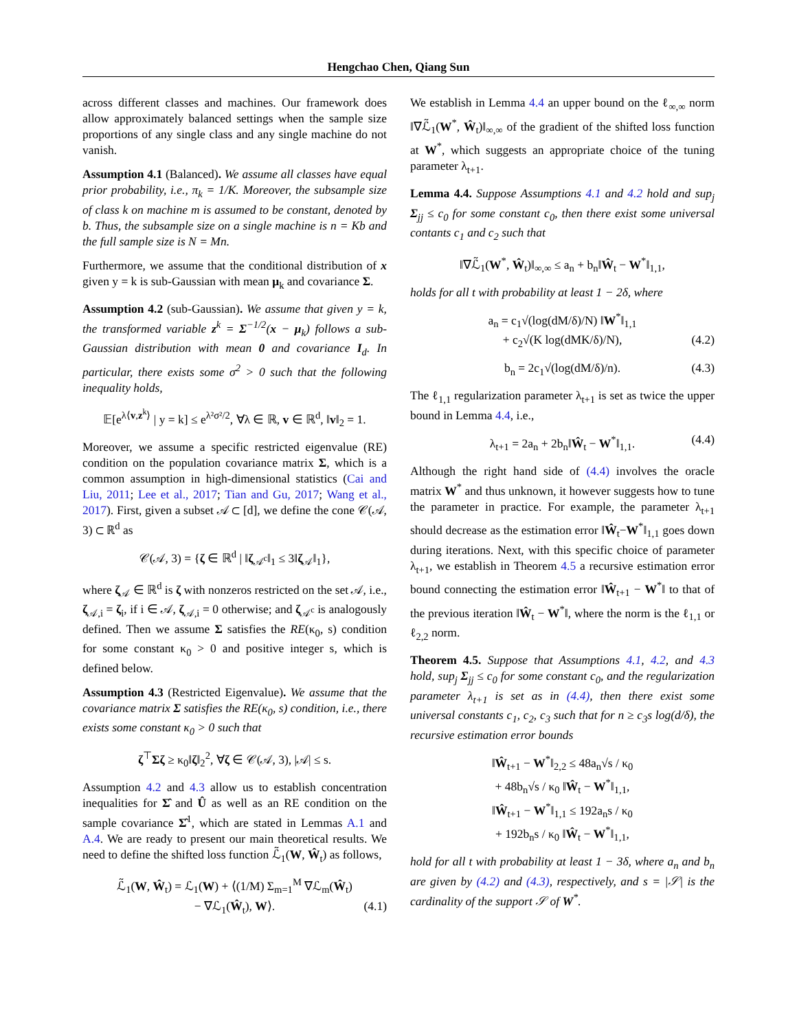Hengchao Chen, Qiang Sun
across different classes and machines. Our framework does allow approximately balanced settings when the sample size proportions of any single class and any single machine do not vanish.
Assumption 4.1 (Balanced). We assume all classes have equal prior probability, i.e., π<sub>k</sub> = 1/K. Moreover, the subsample size of class k on machine m is assumed to be constant, denoted by b. Thus, the subsample size on a single machine is n = Kb and the full sample size is N = Mn.
Furthermore, we assume that the conditional distribution of x given y = k is sub-Gaussian with mean μ<sub>k</sub> and covariance Σ.
Assumption 4.2 (sub-Gaussian). We assume that given y = k, the transformed variable z<sup>k</sup> = Σ<sup>−1/2</sup>(x − μ<sub>k</sub>) follows a sub-Gaussian distribution with mean 0 and covariance I<sub>d</sub>. In particular, there exists some σ<sup>2</sup> > 0 such that the following inequality holds,
𝔼[e<sup>λ⟨v,z<sup>k</sup>⟩</sup> | y = k] ≤ e<sup>λ²σ²/2</sup>, ∀λ ∈ ℝ, v ∈ ℝ<sup>d</sup>, ‖v‖<sub>2</sub> = 1.
Moreover, we assume a specific restricted eigenvalue (RE) condition on the population covariance matrix Σ, which is a common assumption in high-dimensional statistics (Cai and Liu, 2011; Lee et al., 2017; Tian and Gu, 2017; Wang et al., 2017). First, given a subset 𝒜 ⊂ [d], we define the cone 𝒞(𝒜, 3) ⊂ ℝ<sup>d</sup> as
𝒞(𝒜, 3) = {ζ ∈ ℝ<sup>d</sup> | ‖ζ<sub>𝒜<sup>c</sup></sub>‖<sub>1</sub> ≤ 3‖ζ<sub>𝒜</sub>‖<sub>1</sub>},
where ζ<sub>𝒜</sub> ∈ ℝ<sup>d</sup> is ζ with nonzeros restricted on the set 𝒜, i.e., ζ<sub>𝒜,i</sub> = ζ<sub>i</sub>, if i ∈ 𝒜, ζ<sub>𝒜,i</sub> = 0 otherwise; and ζ<sub>𝒜<sup>c</sup></sub> is analogously defined. Then we assume Σ satisfies the RE(κ<sub>0</sub>, s) condition for some constant κ<sub>0</sub> > 0 and positive integer s, which is defined below.
Assumption 4.3 (Restricted Eigenvalue). We assume that the covariance matrix Σ satisfies the RE(κ<sub>0</sub>, s) condition, i.e., there exists some constant κ<sub>0</sub> > 0 such that
ζ<sup>⊤</sup>Σζ ≥ κ<sub>0</sub>‖ζ‖<sub>2</sub><sup>2</sup>, ∀ζ ∈ 𝒞(𝒜, 3), |𝒜| ≤ s.
Assumption 4.2 and 4.3 allow us to establish concentration inequalities for Σ̂ and Û as well as an RE condition on the sample covariance Σ̂<sup>1</sup>, which are stated in Lemmas A.1 and A.4. We are ready to present our main theoretical results. We need to define the shifted loss function ℒ̃<sub>1</sub>(W, Ŵ<sub>t</sub>) as follows,
ℒ̃<sub>1</sub>(W, Ŵ<sub>t</sub>) = ℒ<sub>1</sub>(W) + ⟨(1/M) Σ<sub>m=1</sub><sup>M</sup> ∇ℒ<sub>m</sub>(Ŵ<sub>t</sub>)
− ∇ℒ<sub>1</sub>(Ŵ<sub>t</sub>), W⟩. (4.1)
We establish in Lemma 4.4 an upper bound on the ℓ<sub>∞,∞</sub> norm ‖∇ℒ̃<sub>1</sub>(W<sup>*</sup>, Ŵ<sub>t</sub>)‖<sub>∞,∞</sub> of the gradient of the shifted loss function at W<sup>*</sup>, which suggests an appropriate choice of the tuning parameter λ<sub>t+1</sub>.
Lemma 4.4. Suppose Assumptions 4.1 and 4.2 hold and sup<sub>j</sub> Σ<sub>jj</sub> ≤ c<sub>0</sub> for some constant c<sub>0</sub>, then there exist some universal contants c<sub>1</sub> and c<sub>2</sub> such that
‖∇ℒ̃<sub>1</sub>(W<sup>*</sup>, Ŵ<sub>t</sub>)‖<sub>∞,∞</sub> ≤ a<sub>n</sub> + b<sub>n</sub>‖Ŵ<sub>t</sub> − W<sup>*</sup>‖<sub>1,1</sub>,
holds for all t with probability at least 1 − 2δ, where
a<sub>n</sub> = c<sub>1</sub>√(log(dM/δ)/N) ‖W<sup>*</sup>‖<sub>1,1</sub>
+ c<sub>2</sub>√(K log(dMK/δ)/N), (4.2)
b<sub>n</sub> = 2c<sub>1</sub>√(log(dM/δ)/n). (4.3)
The ℓ<sub>1,1</sub> regularization parameter λ<sub>t+1</sub> is set as twice the upper bound in Lemma 4.4, i.e.,
λ<sub>t+1</sub> = 2a<sub>n</sub> + 2b<sub>n</sub>‖Ŵ<sub>t</sub> − W<sup>*</sup>‖<sub>1,1</sub>. (4.4)
Although the right hand side of (4.4) involves the oracle matrix W<sup>*</sup> and thus unknown, it however suggests how to tune the parameter in practice. For example, the parameter λ<sub>t+1</sub> should decrease as the estimation error ‖Ŵ<sub>t</sub>−W<sup>*</sup>‖<sub>1,1</sub> goes down during iterations. Next, with this specific choice of parameter λ<sub>t+1</sub>, we establish in Theorem 4.5 a recursive estimation error bound connecting the estimation error ‖Ŵ<sub>t+1</sub> − W<sup>*</sup>‖ to that of the previous iteration ‖Ŵ<sub>t</sub> − W<sup>*</sup>‖, where the norm is the ℓ<sub>1,1</sub> or ℓ<sub>2,2</sub> norm.
Theorem 4.5. Suppose that Assumptions 4.1, 4.2, and 4.3 hold, sup<sub>j</sub> Σ<sub>jj</sub> ≤ c<sub>0</sub> for some constant c<sub>0</sub>, and the regularization parameter λ<sub>t+1</sub> is set as in (4.4), then there exist some universal constants c<sub>1</sub>, c<sub>2</sub>, c<sub>3</sub> such that for n ≥ c<sub>3</sub>s log(d/δ), the recursive estimation error bounds
‖Ŵ<sub>t+1</sub> − W<sup>*</sup>‖<sub>2,2</sub> ≤ 48a<sub>n</sub>√s / κ<sub>0</sub>
+ 48b<sub>n</sub>√s / κ<sub>0</sub> ‖Ŵ<sub>t</sub> − W<sup>*</sup>‖<sub>1,1</sub>,
‖Ŵ<sub>t+1</sub> − W<sup>*</sup>‖<sub>1,1</sub> ≤ 192a<sub>n</sub>s / κ<sub>0</sub>
+ 192b<sub>n</sub>s / κ<sub>0</sub> ‖Ŵ<sub>t</sub> − W<sup>*</sup>‖<sub>1,1</sub>,
hold for all t with probability at least 1 − 3δ, where a<sub>n</sub> and b<sub>n</sub> are given by (4.2) and (4.3), respectively, and s = |𝒮| is the cardinality of the support 𝒮 of W<sup>*</sup>.